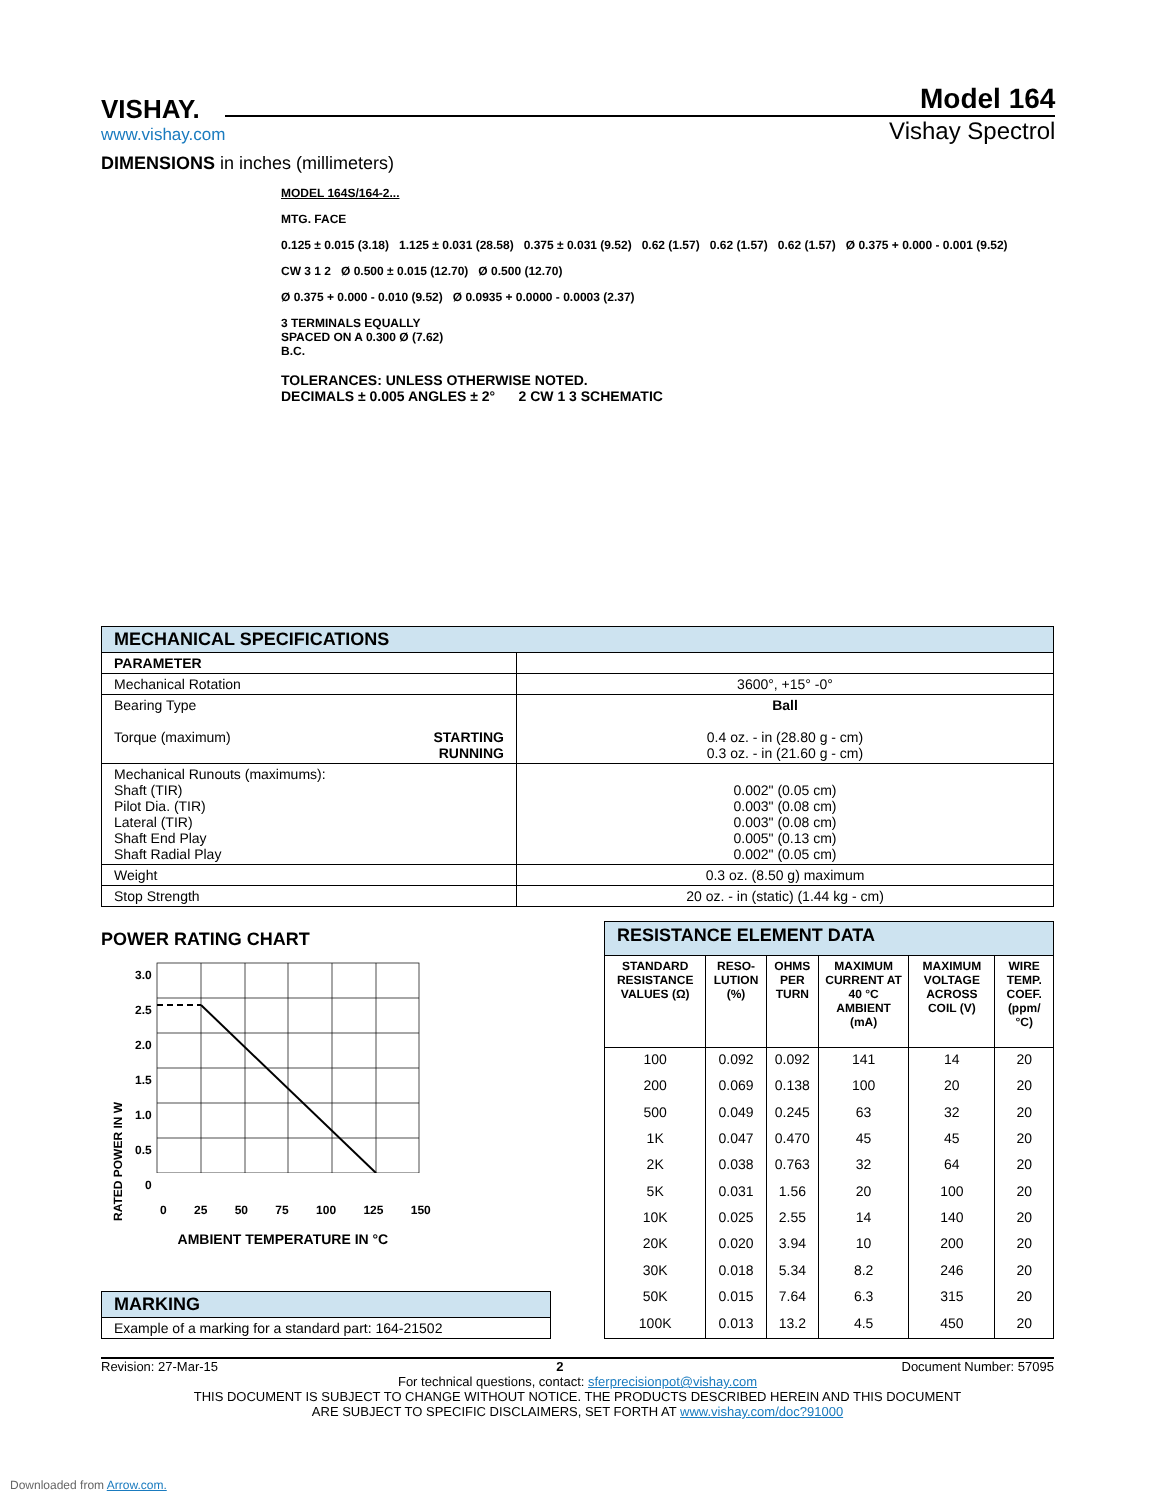VISHAY.
www.vishay.com
Model 164
Vishay Spectrol
DIMENSIONS in inches (millimeters)
MODEL 164S/164-2...
MTG. FACE
0.125 ± 0.015 (3.18) 1.125 ± 0.031 (28.58) 0.375 ± 0.031 (9.52) 0.62 (1.57) 0.62 (1.57) 0.62 (1.57) Ø 0.375 + 0.000 - 0.001 (9.52)
CW 3 1 2 Ø 0.500 ± 0.015 (12.70) Ø 0.500 (12.70)
Ø 0.375 + 0.000 - 0.010 (9.52) Ø 0.0935 + 0.0000 - 0.0003 (2.37)
3 TERMINALS EQUALLY
SPACED ON A 0.300 Ø (7.62)
B.C.
TOLERANCES: UNLESS OTHERWISE NOTED.
DECIMALS ± 0.005 ANGLES ± 2° 2 CW 1 3 SCHEMATIC
| MECHANICAL SPECIFICATIONS | |
| --- | --- |
| PARAMETER | |
| Mechanical Rotation | 3600°, +15° -0° |
| Bearing Type Torque (maximum) STARTING RUNNING | Ball 0.4 oz. - in (28.80 g - cm) 0.3 oz. - in (21.60 g - cm) |
| Mechanical Runouts (maximums): Shaft (TIR) Pilot Dia. (TIR) Lateral (TIR) Shaft End Play Shaft Radial Play | 0.002" (0.05 cm) 0.003" (0.08 cm) 0.003" (0.08 cm) 0.005" (0.13 cm) 0.002" (0.05 cm) |
| Weight | 0.3 oz. (8.50 g) maximum |
| Stop Strength | 20 oz. - in (static) (1.44 kg - cm) |
POWER RATING CHART
RATED POWER IN W
3.0
2.5
2.0
1.5
1.0
0.5
0
0 25 50 75 100 125 150
AMBIENT TEMPERATURE IN °C
| MARKING |
| --- |
| Example of a marking for a standard part: 164-21502 |
| RESISTANCE ELEMENT DATA | | | | | |
| --- | --- | --- | --- | --- | --- |
| STANDARD RESISTANCE VALUES (Ω) | RESO-LUTION (%) | OHMS PER TURN | MAXIMUM CURRENT AT 40 °C AMBIENT (mA) | MAXIMUM VOLTAGE ACROSS COIL (V) | WIRE TEMP. COEF. (ppm/°C) |
| 100 | 0.092 | 0.092 | 141 | 14 | 20 |
| 200 | 0.069 | 0.138 | 100 | 20 | 20 |
| 500 | 0.049 | 0.245 | 63 | 32 | 20 |
| 1K | 0.047 | 0.470 | 45 | 45 | 20 |
| 2K | 0.038 | 0.763 | 32 | 64 | 20 |
| 5K | 0.031 | 1.56 | 20 | 100 | 20 |
| 10K | 0.025 | 2.55 | 14 | 140 | 20 |
| 20K | 0.020 | 3.94 | 10 | 200 | 20 |
| 30K | 0.018 | 5.34 | 8.2 | 246 | 20 |
| 50K | 0.015 | 7.64 | 6.3 | 315 | 20 |
| 100K | 0.013 | 13.2 | 4.5 | 450 | 20 |
Revision: 27-Mar-15 2 Document Number: 57095
For technical questions, contact: sferprecisionpot@vishay.com
THIS DOCUMENT IS SUBJECT TO CHANGE WITHOUT NOTICE. THE PRODUCTS DESCRIBED HEREIN AND THIS DOCUMENT
ARE SUBJECT TO SPECIFIC DISCLAIMERS, SET FORTH AT www.vishay.com/doc?91000
Downloaded from Arrow.com.